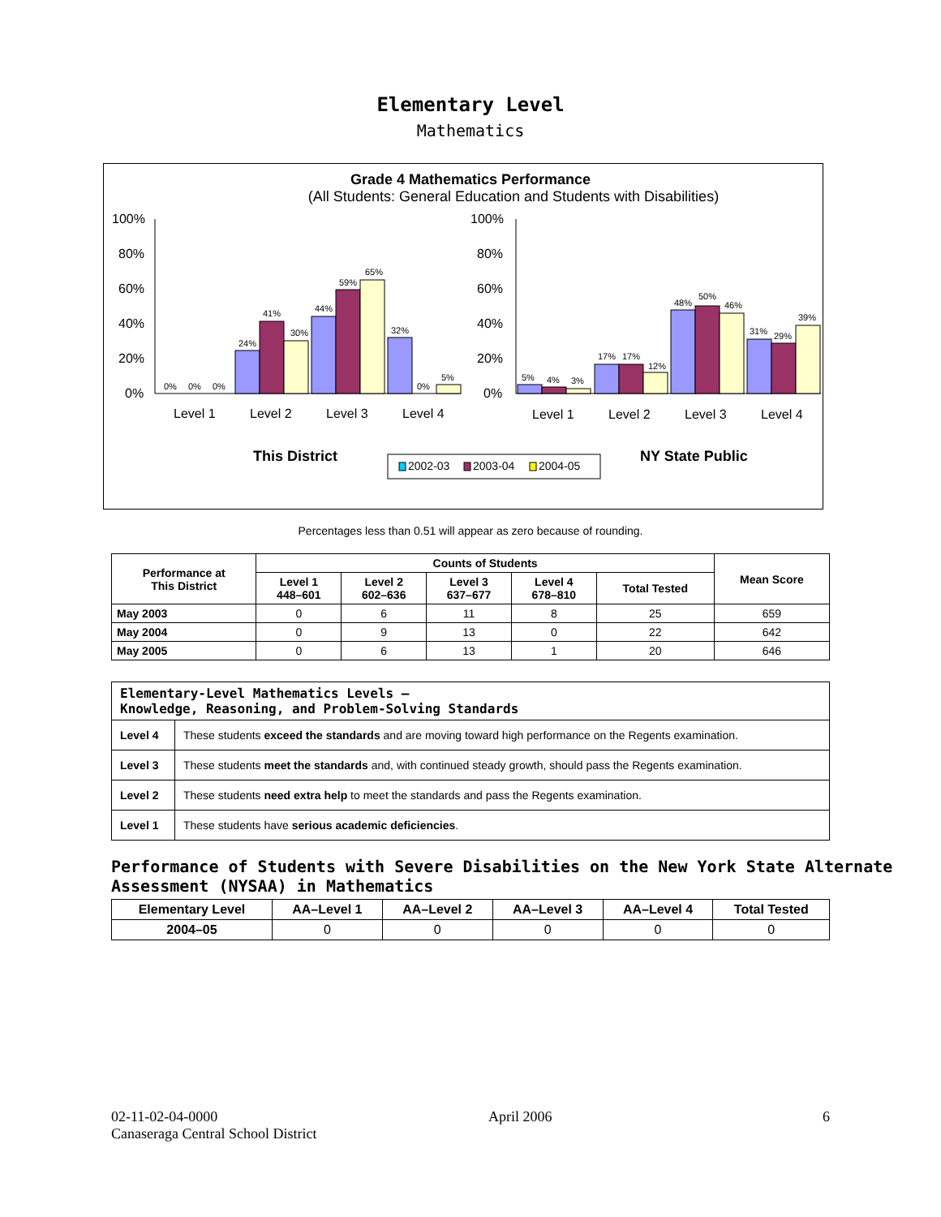Elementary Level
Mathematics
Grade 4 Mathematics Performance
(All Students: General Education and Students with Disabilities)
100%
80%
60%
40%
20%
0%
100%
80%
60%
40%
20%
0%
0%
0%
0%
24%
41%
30%
44%
59%
65%
32%
0%
5%
5%
4%
3%
17%
17%
12%
48%
50%
46%
31%
29%
39%
Level 1
Level 2
Level 3
Level 4
Level 1
Level 2
Level 3
Level 4
This District
NY State Public
2002-03
2003-04
2004-05
Percentages less than 0.51 will appear as zero because of rounding.
| Performance at This District | Counts of Students | | | | | Mean Score |
| --- | --- | --- | --- | --- | --- | --- |
| | Level 1 448–601 | Level 2 602–636 | Level 3 637–677 | Level 4 678–810 | Total Tested | |
| May 2003 | 0 | 6 | 11 | 8 | 25 | 659 |
| May 2004 | 0 | 9 | 13 | 0 | 22 | 642 |
| May 2005 | 0 | 6 | 13 | 1 | 20 | 646 |
| Elementary-Level Mathematics Levels — Knowledge, Reasoning, and Problem-Solving Standards | |
| Level 4 | These students exceed the standards and are moving toward high performance on the Regents examination. |
| Level 3 | These students meet the standards and, with continued steady growth, should pass the Regents examination. |
| Level 2 | These students need extra help to meet the standards and pass the Regents examination. |
| Level 1 | These students have serious academic deficiencies . |
Performance of Students with Severe Disabilities on the New York State Alternate Assessment (NYSAA) in Mathematics
| Elementary Level | AA–Level 1 | AA–Level 2 | AA–Level 3 | AA–Level 4 | Total Tested |
| --- | --- | --- | --- | --- | --- |
| 2004–05 | 0 | 0 | 0 | 0 | 0 |
02-11-02-04-0000 April 2006 6
Canaseraga Central School District